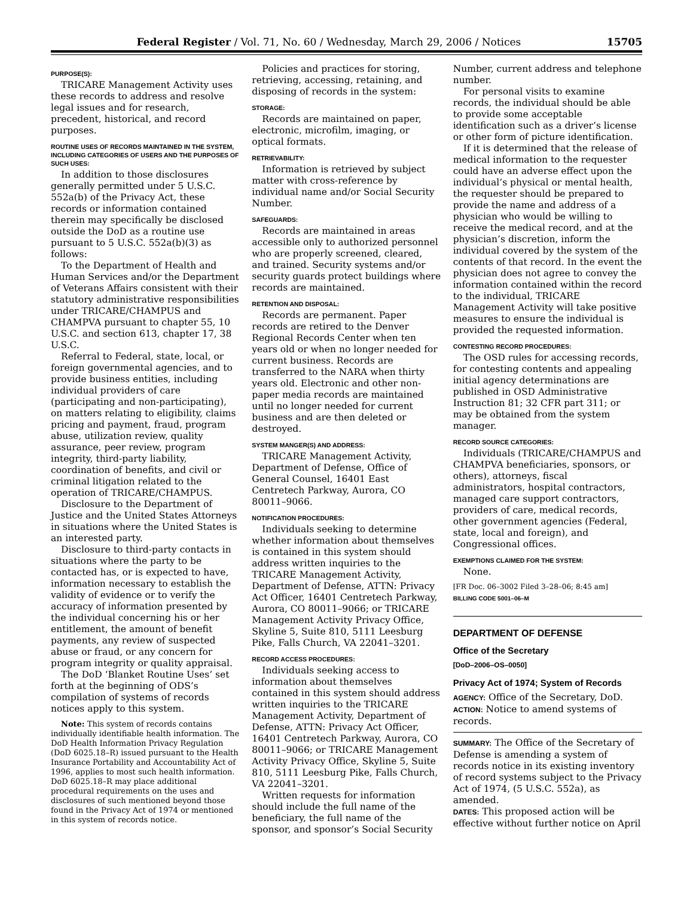Federal Register / Vol. 71, No. 60 / Wednesday, March 29, 2006 / Notices 15705
PURPOSE(S):
TRICARE Management Activity uses these records to address and resolve legal issues and for research, precedent, historical, and record purposes.
ROUTINE USES OF RECORDS MAINTAINED IN THE SYSTEM, INCLUDING CATEGORIES OF USERS AND THE PURPOSES OF SUCH USES:
In addition to those disclosures generally permitted under 5 U.S.C. 552a(b) of the Privacy Act, these records or information contained therein may specifically be disclosed outside the DoD as a routine use pursuant to 5 U.S.C. 552a(b)(3) as follows:
To the Department of Health and Human Services and/or the Department of Veterans Affairs consistent with their statutory administrative responsibilities under TRICARE/CHAMPUS and CHAMPVA pursuant to chapter 55, 10 U.S.C. and section 613, chapter 17, 38 U.S.C.
Referral to Federal, state, local, or foreign governmental agencies, and to provide business entities, including individual providers of care (participating and non-participating), on matters relating to eligibility, claims pricing and payment, fraud, program abuse, utilization review, quality assurance, peer review, program integrity, third-party liability, coordination of benefits, and civil or criminal litigation related to the operation of TRICARE/CHAMPUS.
Disclosure to the Department of Justice and the United States Attorneys in situations where the United States is an interested party.
Disclosure to third-party contacts in situations where the party to be contacted has, or is expected to have, information necessary to establish the validity of evidence or to verify the accuracy of information presented by the individual concerning his or her entitlement, the amount of benefit payments, any review of suspected abuse or fraud, or any concern for program integrity or quality appraisal.
The DoD ‘Blanket Routine Uses’ set forth at the beginning of ODS’s compilation of systems of records notices apply to this system.
Note: This system of records contains individually identifiable health information. The DoD Health Information Privacy Regulation (DoD 6025.18–R) issued pursuant to the Health Insurance Portability and Accountability Act of 1996, applies to most such health information. DoD 6025.18–R may place additional procedural requirements on the uses and disclosures of such mentioned beyond those found in the Privacy Act of 1974 or mentioned in this system of records notice.
Policies and practices for storing, retrieving, accessing, retaining, and disposing of records in the system:
STORAGE:
Records are maintained on paper, electronic, microfilm, imaging, or optical formats.
RETRIEVABILITY:
Information is retrieved by subject matter with cross-reference by individual name and/or Social Security Number.
SAFEGUARDS:
Records are maintained in areas accessible only to authorized personnel who are properly screened, cleared, and trained. Security systems and/or security guards protect buildings where records are maintained.
RETENTION AND DISPOSAL:
Records are permanent. Paper records are retired to the Denver Regional Records Center when ten years old or when no longer needed for current business. Records are transferred to the NARA when thirty years old. Electronic and other non-paper media records are maintained until no longer needed for current business and are then deleted or destroyed.
SYSTEM MANGER(S) AND ADDRESS:
TRICARE Management Activity, Department of Defense, Office of General Counsel, 16401 East Centretech Parkway, Aurora, CO 80011–9066.
NOTIFICATION PROCEDURES:
Individuals seeking to determine whether information about themselves is contained in this system should address written inquiries to the TRICARE Management Activity, Department of Defense, ATTN: Privacy Act Officer, 16401 Centretech Parkway, Aurora, CO 80011–9066; or TRICARE Management Activity Privacy Office, Skyline 5, Suite 810, 5111 Leesburg Pike, Falls Church, VA 22041–3201.
RECORD ACCESS PROCEDURES:
Individuals seeking access to information about themselves contained in this system should address written inquiries to the TRICARE Management Activity, Department of Defense, ATTN: Privacy Act Officer, 16401 Centretech Parkway, Aurora, CO 80011–9066; or TRICARE Management Activity Privacy Office, Skyline 5, Suite 810, 5111 Leesburg Pike, Falls Church, VA 22041–3201.
Written requests for information should include the full name of the beneficiary, the full name of the sponsor, and sponsor’s Social Security
Number, current address and telephone number.
For personal visits to examine records, the individual should be able to provide some acceptable identification such as a driver’s license or other form of picture identification.
If it is determined that the release of medical information to the requester could have an adverse effect upon the individual’s physical or mental health, the requester should be prepared to provide the name and address of a physician who would be willing to receive the medical record, and at the physician’s discretion, inform the individual covered by the system of the contents of that record. In the event the physician does not agree to convey the information contained within the record to the individual, TRICARE Management Activity will take positive measures to ensure the individual is provided the requested information.
CONTESTING RECORD PROCEDURES:
The OSD rules for accessing records, for contesting contents and appealing initial agency determinations are published in OSD Administrative Instruction 81; 32 CFR part 311; or may be obtained from the system manager.
RECORD SOURCE CATEGORIES:
Individuals (TRICARE/CHAMPUS and CHAMPVA beneficiaries, sponsors, or others), attorneys, fiscal administrators, hospital contractors, managed care support contractors, providers of care, medical records, other government agencies (Federal, state, local and foreign), and Congressional offices.
EXEMPTIONS CLAIMED FOR THE SYSTEM:
None.
[FR Doc. 06–3002 Filed 3–28–06; 8:45 am]
BILLING CODE 5001–06–M
DEPARTMENT OF DEFENSE
Office of the Secretary
[DoD–2006–OS–0050]
Privacy Act of 1974; System of Records
AGENCY: Office of the Secretary, DoD.
ACTION: Notice to amend systems of records.
SUMMARY: The Office of the Secretary of Defense is amending a system of records notice in its existing inventory of record systems subject to the Privacy Act of 1974, (5 U.S.C. 552a), as amended.
DATES: This proposed action will be effective without further notice on April